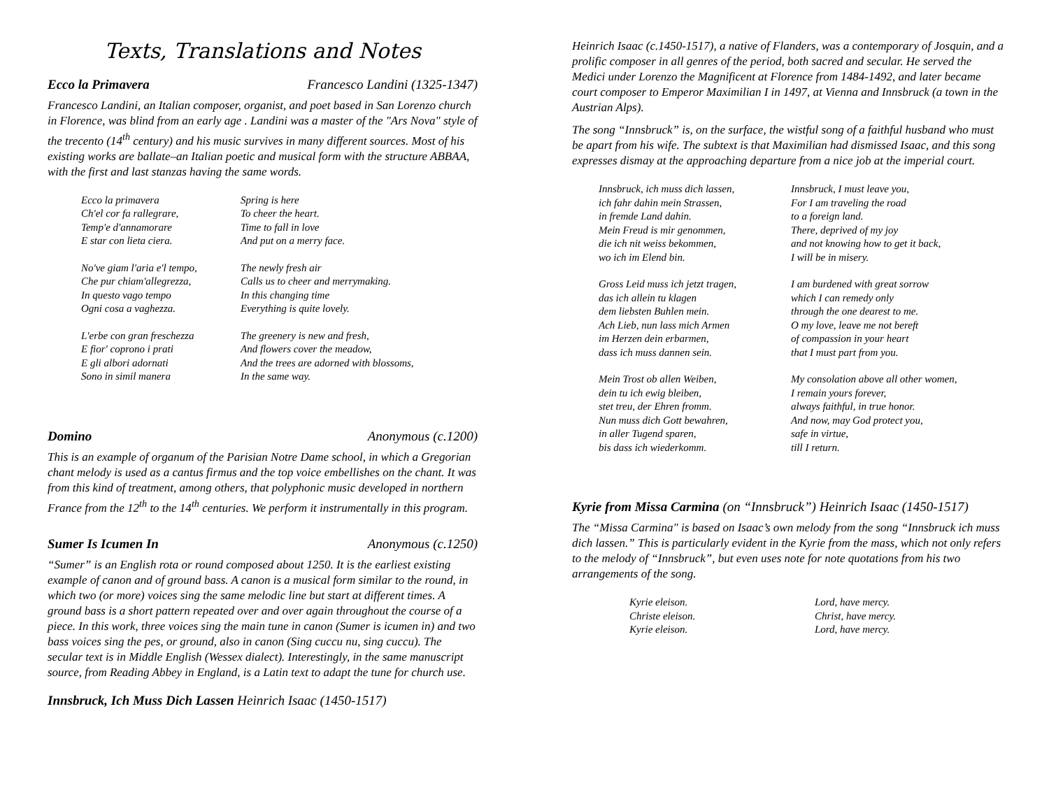Texts, Translations and Notes
Ecco la Primavera Francesco Landini (1325-1347)
Francesco Landini, an Italian composer, organist, and poet based in San Lorenzo church in Florence, was blind from an early age . Landini was a master of the "Ars Nova" style of the trecento (14<sup>th</sup> century) and his music survives in many different sources. Most of his existing works are ballate–an Italian poetic and musical form with the structure ABBAA, with the first and last stanzas having the same words.
Ecco la primavera
Ch'el cor fa rallegrare,
Temp'e d'annamorare
E star con lieta ciera.
Spring is here
To cheer the heart.
Time to fall in love
And put on a merry face.
No've giam l'aria e'l tempo,
Che pur chiam'allegrezza,
In questo vago tempo
Ogni cosa a vaghezza.
The newly fresh air
Calls us to cheer and merrymaking.
In this changing time
Everything is quite lovely.
L'erbe con gran freschezza
E fior' coprono i prati
E gli albori adornati
Sono in simil manera
The greenery is new and fresh,
And flowers cover the meadow,
And the trees are adorned with blossoms,
In the same way.
Domino Anonymous (c.1200)
This is an example of organum of the Parisian Notre Dame school, in which a Gregorian chant melody is used as a cantus firmus and the top voice embellishes on the chant. It was from this kind of treatment, among others, that polyphonic music developed in northern France from the 12<sup>th</sup> to the 14<sup>th</sup> centuries. We perform it instrumentally in this program.
Sumer Is Icumen In Anonymous (c.1250)
“Sumer” is an English rota or round composed about 1250. It is the earliest existing example of canon and of ground bass. A canon is a musical form similar to the round, in which two (or more) voices sing the same melodic line but start at different times. A ground bass is a short pattern repeated over and over again throughout the course of a piece. In this work, three voices sing the main tune in canon (Sumer is icumen in) and two bass voices sing the pes, or ground, also in canon (Sing cuccu nu, sing cuccu). The secular text is in Middle English (Wessex dialect). Interestingly, in the same manuscript source, from Reading Abbey in England, is a Latin text to adapt the tune for church use.
Innsbruck, Ich Muss Dich Lassen Heinrich Isaac (1450-1517)
Heinrich Isaac (c.1450-1517), a native of Flanders, was a contemporary of Josquin, and a prolific composer in all genres of the period, both sacred and secular. He served the Medici under Lorenzo the Magnificent at Florence from 1484-1492, and later became court composer to Emperor Maximilian I in 1497, at Vienna and Innsbruck (a town in the Austrian Alps).
The song “Innsbruck” is, on the surface, the wistful song of a faithful husband who must be apart from his wife. The subtext is that Maximilian had dismissed Isaac, and this song expresses dismay at the approaching departure from a nice job at the imperial court.
Innsbruck, ich muss dich lassen,
ich fahr dahin mein Strassen,
in fremde Land dahin.
Mein Freud is mir genommen,
die ich nit weiss bekommen,
wo ich im Elend bin.
Innsbruck, I must leave you,
For I am traveling the road
to a foreign land.
There, deprived of my joy
and not knowing how to get it back,
I will be in misery.
Gross Leid muss ich jetzt tragen,
das ich allein tu klagen
dem liebsten Buhlen mein.
Ach Lieb, nun lass mich Armen
im Herzen dein erbarmen,
dass ich muss dannen sein.
I am burdened with great sorrow
which I can remedy only
through the one dearest to me.
O my love, leave me not bereft
of compassion in your heart
that I must part from you.
Mein Trost ob allen Weiben,
dein tu ich ewig bleiben,
stet treu, der Ehren fromm.
Nun muss dich Gott bewahren,
in aller Tugend sparen,
bis dass ich wiederkomm.
My consolation above all other women,
I remain yours forever,
always faithful, in true honor.
And now, may God protect you,
safe in virtue,
till I return.
Kyrie from Missa Carmina (on “Innsbruck”) Heinrich Isaac (1450-1517)
The “Missa Carmina" is based on Isaac’s own melody from the song “Innsbruck ich muss dich lassen.” This is particularly evident in the Kyrie from the mass, which not only refers to the melody of “Innsbruck”, but even uses note for note quotations from his two arrangements of the song.
Kyrie eleison.
Christe eleison.
Kyrie eleison.
Lord, have mercy.
Christ, have mercy.
Lord, have mercy.